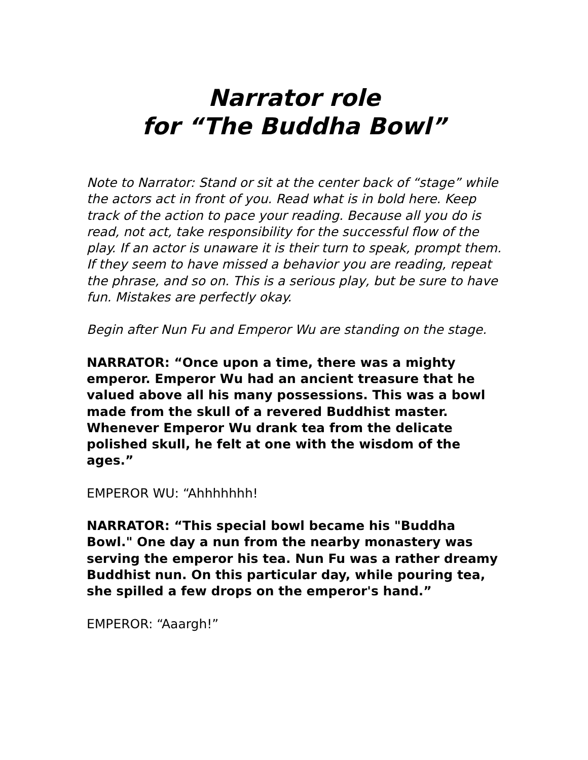Narrator role
for “The Buddha Bowl”
Note to Narrator: Stand or sit at the center back of “stage” while the actors act in front of you. Read what is in bold here. Keep track of the action to pace your reading. Because all you do is read, not act, take responsibility for the successful flow of the play. If an actor is unaware it is their turn to speak, prompt them. If they seem to have missed a behavior you are reading, repeat the phrase, and so on. This is a serious play, but be sure to have fun. Mistakes are perfectly okay.
Begin after Nun Fu and Emperor Wu are standing on the stage.
NARRATOR: “Once upon a time, there was a mighty emperor. Emperor Wu had an ancient treasure that he valued above all his many possessions. This was a bowl made from the skull of a revered Buddhist master. Whenever Emperor Wu drank tea from the delicate polished skull, he felt at one with the wisdom of the ages.”
EMPEROR WU: “Ahhhhhhh!
NARRATOR: “This special bowl became his "Buddha Bowl." One day a nun from the nearby monastery was serving the emperor his tea. Nun Fu was a rather dreamy Buddhist nun. On this particular day, while pouring tea, she spilled a few drops on the emperor's hand.”
EMPEROR: “Aaargh!”